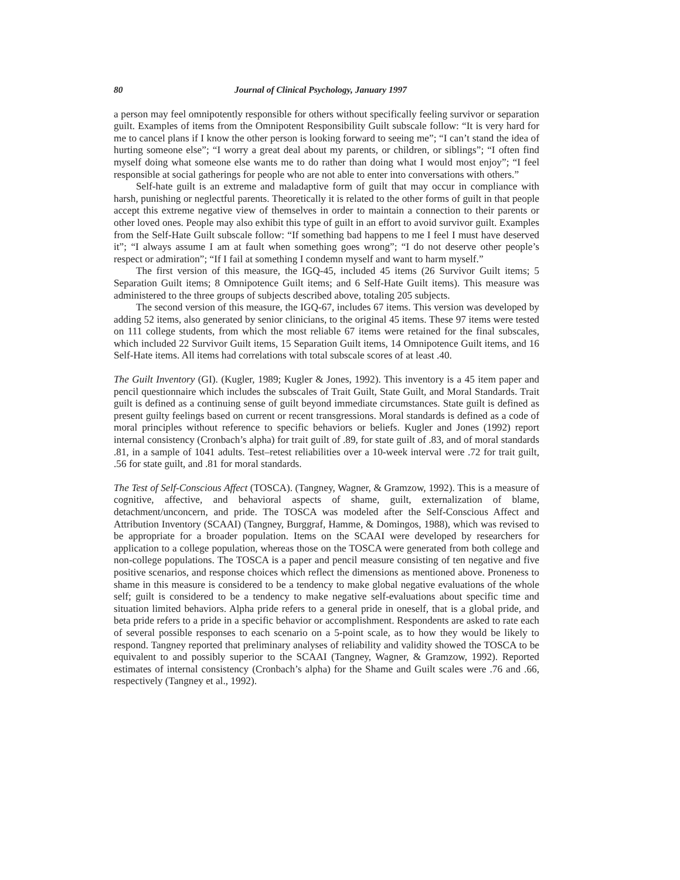80 Journal of Clinical Psychology, January 1997
a person may feel omnipotently responsible for others without specifically feeling survivor or separation guilt. Examples of items from the Omnipotent Responsibility Guilt subscale follow: “It is very hard for me to cancel plans if I know the other person is looking forward to seeing me”; “I can’t stand the idea of hurting someone else”; “I worry a great deal about my parents, or children, or siblings”; “I often find myself doing what someone else wants me to do rather than doing what I would most enjoy”; “I feel responsible at social gatherings for people who are not able to enter into conversations with others.”
Self-hate guilt is an extreme and maladaptive form of guilt that may occur in compliance with harsh, punishing or neglectful parents. Theoretically it is related to the other forms of guilt in that people accept this extreme negative view of themselves in order to maintain a connection to their parents or other loved ones. People may also exhibit this type of guilt in an effort to avoid survivor guilt. Examples from the Self-Hate Guilt subscale follow: “If something bad happens to me I feel I must have deserved it”; “I always assume I am at fault when something goes wrong”; “I do not deserve other people’s respect or admiration”; “If I fail at something I condemn myself and want to harm myself.”
The first version of this measure, the IGQ-45, included 45 items (26 Survivor Guilt items; 5 Separation Guilt items; 8 Omnipotence Guilt items; and 6 Self-Hate Guilt items). This measure was administered to the three groups of subjects described above, totaling 205 subjects.
The second version of this measure, the IGQ-67, includes 67 items. This version was developed by adding 52 items, also generated by senior clinicians, to the original 45 items. These 97 items were tested on 111 college students, from which the most reliable 67 items were retained for the final subscales, which included 22 Survivor Guilt items, 15 Separation Guilt items, 14 Omnipotence Guilt items, and 16 Self-Hate items. All items had correlations with total subscale scores of at least .40.
The Guilt Inventory (GI). (Kugler, 1989; Kugler & Jones, 1992). This inventory is a 45 item paper and pencil questionnaire which includes the subscales of Trait Guilt, State Guilt, and Moral Standards. Trait guilt is defined as a continuing sense of guilt beyond immediate circumstances. State guilt is defined as present guilty feelings based on current or recent transgressions. Moral standards is defined as a code of moral principles without reference to specific behaviors or beliefs. Kugler and Jones (1992) report internal consistency (Cronbach’s alpha) for trait guilt of .89, for state guilt of .83, and of moral standards .81, in a sample of 1041 adults. Test–retest reliabilities over a 10-week interval were .72 for trait guilt, .56 for state guilt, and .81 for moral standards.
The Test of Self-Conscious Affect (TOSCA). (Tangney, Wagner, & Gramzow, 1992). This is a measure of cognitive, affective, and behavioral aspects of shame, guilt, externalization of blame, detachment/unconcern, and pride. The TOSCA was modeled after the Self-Conscious Affect and Attribution Inventory (SCAAI) (Tangney, Burggraf, Hamme, & Domingos, 1988), which was revised to be appropriate for a broader population. Items on the SCAAI were developed by researchers for application to a college population, whereas those on the TOSCA were generated from both college and non-college populations. The TOSCA is a paper and pencil measure consisting of ten negative and five positive scenarios, and response choices which reflect the dimensions as mentioned above. Proneness to shame in this measure is considered to be a tendency to make global negative evaluations of the whole self; guilt is considered to be a tendency to make negative self-evaluations about specific time and situation limited behaviors. Alpha pride refers to a general pride in oneself, that is a global pride, and beta pride refers to a pride in a specific behavior or accomplishment. Respondents are asked to rate each of several possible responses to each scenario on a 5-point scale, as to how they would be likely to respond. Tangney reported that preliminary analyses of reliability and validity showed the TOSCA to be equivalent to and possibly superior to the SCAAI (Tangney, Wagner, & Gramzow, 1992). Reported estimates of internal consistency (Cronbach’s alpha) for the Shame and Guilt scales were .76 and .66, respectively (Tangney et al., 1992).